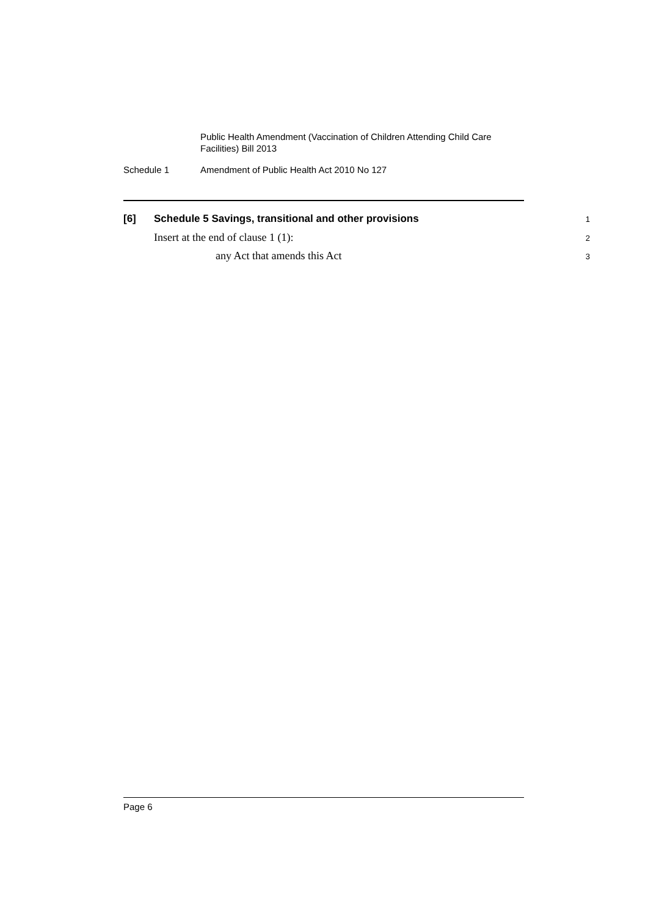Public Health Amendment (Vaccination of Children Attending Child Care Facilities) Bill 2013
Schedule 1 Amendment of Public Health Act 2010 No 127
[6] Schedule 5 Savings, transitional and other provisions 1
Insert at the end of clause 1 (1): 2
any Act that amends this Act 3
Page 6